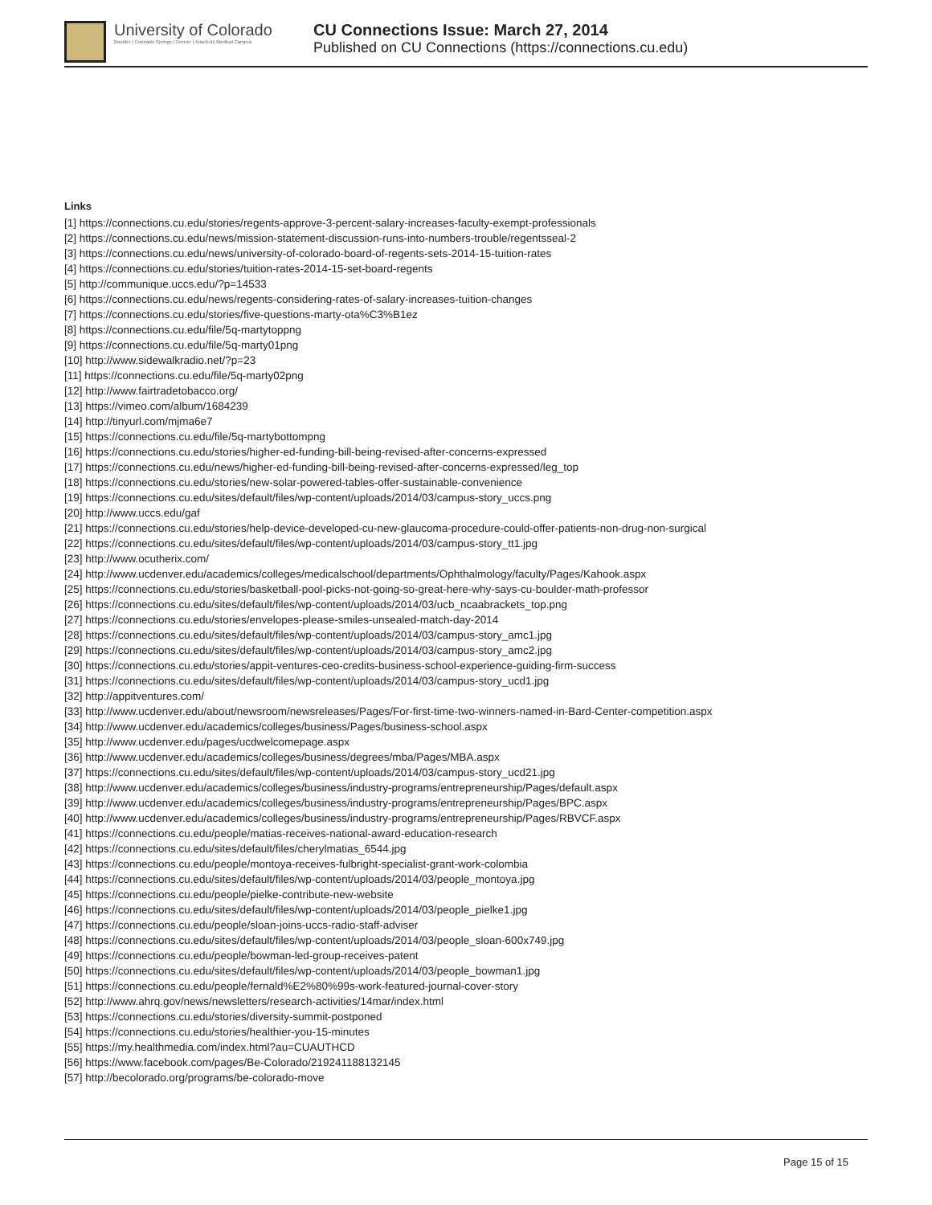University of Colorado
Boulder | Colorado Springs | Denver | Anschutz Medical Campus
CU Connections Issue: March 27, 2014
Published on CU Connections (https://connections.cu.edu)
Links
[1] https://connections.cu.edu/stories/regents-approve-3-percent-salary-increases-faculty-exempt-professionals
[2] https://connections.cu.edu/news/mission-statement-discussion-runs-into-numbers-trouble/regentsseal-2
[3] https://connections.cu.edu/news/university-of-colorado-board-of-regents-sets-2014-15-tuition-rates
[4] https://connections.cu.edu/stories/tuition-rates-2014-15-set-board-regents
[5] http://communique.uccs.edu/?p=14533
[6] https://connections.cu.edu/news/regents-considering-rates-of-salary-increases-tuition-changes
[7] https://connections.cu.edu/stories/five-questions-marty-ota%C3%B1ez
[8] https://connections.cu.edu/file/5q-martytoppng
[9] https://connections.cu.edu/file/5q-marty01png
[10] http://www.sidewalkradio.net/?p=23
[11] https://connections.cu.edu/file/5q-marty02png
[12] http://www.fairtradetobacco.org/
[13] https://vimeo.com/album/1684239
[14] http://tinyurl.com/mjma6e7
[15] https://connections.cu.edu/file/5q-martybottompng
[16] https://connections.cu.edu/stories/higher-ed-funding-bill-being-revised-after-concerns-expressed
[17] https://connections.cu.edu/news/higher-ed-funding-bill-being-revised-after-concerns-expressed/leg_top
[18] https://connections.cu.edu/stories/new-solar-powered-tables-offer-sustainable-convenience
[19] https://connections.cu.edu/sites/default/files/wp-content/uploads/2014/03/campus-story_uccs.png
[20] http://www.uccs.edu/gaf
[21] https://connections.cu.edu/stories/help-device-developed-cu-new-glaucoma-procedure-could-offer-patients-non-drug-non-surgical
[22] https://connections.cu.edu/sites/default/files/wp-content/uploads/2014/03/campus-story_tt1.jpg
[23] http://www.ocutherix.com/
[24] http://www.ucdenver.edu/academics/colleges/medicalschool/departments/Ophthalmology/faculty/Pages/Kahook.aspx
[25] https://connections.cu.edu/stories/basketball-pool-picks-not-going-so-great-here-why-says-cu-boulder-math-professor
[26] https://connections.cu.edu/sites/default/files/wp-content/uploads/2014/03/ucb_ncaabrackets_top.png
[27] https://connections.cu.edu/stories/envelopes-please-smiles-unsealed-match-day-2014
[28] https://connections.cu.edu/sites/default/files/wp-content/uploads/2014/03/campus-story_amc1.jpg
[29] https://connections.cu.edu/sites/default/files/wp-content/uploads/2014/03/campus-story_amc2.jpg
[30] https://connections.cu.edu/stories/appit-ventures-ceo-credits-business-school-experience-guiding-firm-success
[31] https://connections.cu.edu/sites/default/files/wp-content/uploads/2014/03/campus-story_ucd1.jpg
[32] http://appitventures.com/
[33] http://www.ucdenver.edu/about/newsroom/newsreleases/Pages/For-first-time-two-winners-named-in-Bard-Center-competition.aspx
[34] http://www.ucdenver.edu/academics/colleges/business/Pages/business-school.aspx
[35] http://www.ucdenver.edu/pages/ucdwelcomepage.aspx
[36] http://www.ucdenver.edu/academics/colleges/business/degrees/mba/Pages/MBA.aspx
[37] https://connections.cu.edu/sites/default/files/wp-content/uploads/2014/03/campus-story_ucd21.jpg
[38] http://www.ucdenver.edu/academics/colleges/business/industry-programs/entrepreneurship/Pages/default.aspx
[39] http://www.ucdenver.edu/academics/colleges/business/industry-programs/entrepreneurship/Pages/BPC.aspx
[40] http://www.ucdenver.edu/academics/colleges/business/industry-programs/entrepreneurship/Pages/RBVCF.aspx
[41] https://connections.cu.edu/people/matias-receives-national-award-education-research
[42] https://connections.cu.edu/sites/default/files/cherylmatias_6544.jpg
[43] https://connections.cu.edu/people/montoya-receives-fulbright-specialist-grant-work-colombia
[44] https://connections.cu.edu/sites/default/files/wp-content/uploads/2014/03/people_montoya.jpg
[45] https://connections.cu.edu/people/pielke-contribute-new-website
[46] https://connections.cu.edu/sites/default/files/wp-content/uploads/2014/03/people_pielke1.jpg
[47] https://connections.cu.edu/people/sloan-joins-uccs-radio-staff-adviser
[48] https://connections.cu.edu/sites/default/files/wp-content/uploads/2014/03/people_sloan-600x749.jpg
[49] https://connections.cu.edu/people/bowman-led-group-receives-patent
[50] https://connections.cu.edu/sites/default/files/wp-content/uploads/2014/03/people_bowman1.jpg
[51] https://connections.cu.edu/people/fernald%E2%80%99s-work-featured-journal-cover-story
[52] http://www.ahrq.gov/news/newsletters/research-activities/14mar/index.html
[53] https://connections.cu.edu/stories/diversity-summit-postponed
[54] https://connections.cu.edu/stories/healthier-you-15-minutes
[55] https://my.healthmedia.com/index.html?au=CUAUTHCD
[56] https://www.facebook.com/pages/Be-Colorado/219241188132145
[57] http://becolorado.org/programs/be-colorado-move
Page 15 of 15